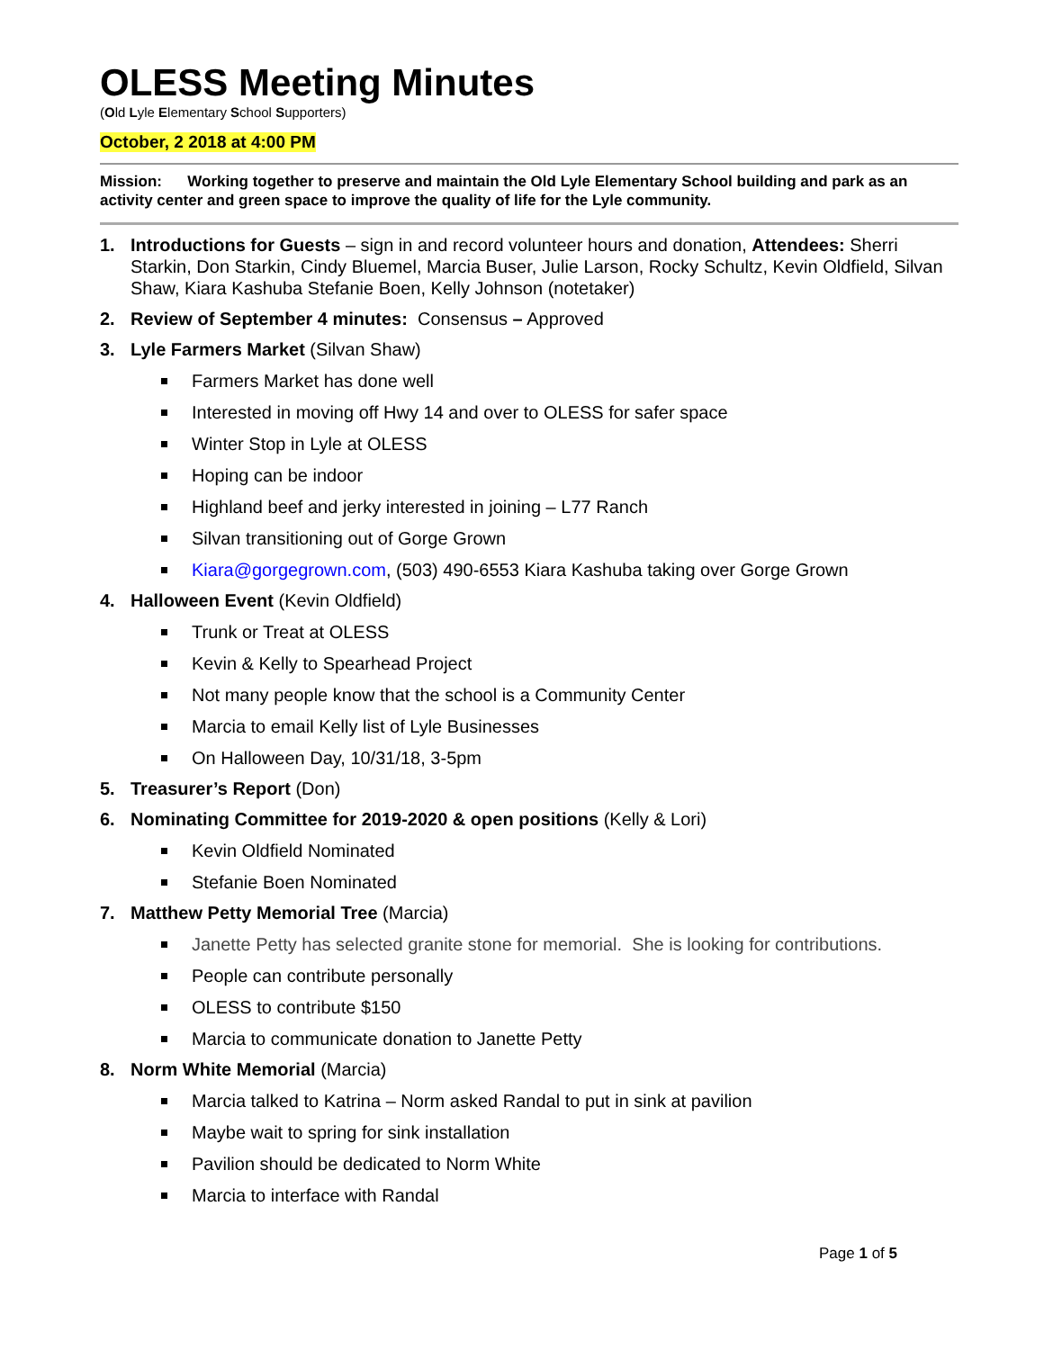OLESS Meeting Minutes
(Old Lyle Elementary School Supporters)
October, 2 2018 at 4:00 PM
Mission: Working together to preserve and maintain the Old Lyle Elementary School building and park as an activity center and green space to improve the quality of life for the Lyle community.
1. Introductions for Guests – sign in and record volunteer hours and donation, Attendees: Sherri Starkin, Don Starkin, Cindy Bluemel, Marcia Buser, Julie Larson, Rocky Schultz, Kevin Oldfield, Silvan Shaw, Kiara Kashuba Stefanie Boen, Kelly Johnson (notetaker)
2. Review of September 4 minutes: Consensus – Approved
3. Lyle Farmers Market (Silvan Shaw)
Farmers Market has done well
Interested in moving off Hwy 14 and over to OLESS for safer space
Winter Stop in Lyle at OLESS
Hoping can be indoor
Highland beef and jerky interested in joining – L77 Ranch
Silvan transitioning out of Gorge Grown
Kiara@gorgegrown.com, (503) 490-6553 Kiara Kashuba taking over Gorge Grown
4. Halloween Event (Kevin Oldfield)
Trunk or Treat at OLESS
Kevin & Kelly to Spearhead Project
Not many people know that the school is a Community Center
Marcia to email Kelly list of Lyle Businesses
On Halloween Day, 10/31/18, 3-5pm
5. Treasurer’s Report (Don)
6. Nominating Committee for 2019-2020 & open positions (Kelly & Lori)
Kevin Oldfield Nominated
Stefanie Boen Nominated
7. Matthew Petty Memorial Tree (Marcia)
Janette Petty has selected granite stone for memorial. She is looking for contributions.
People can contribute personally
OLESS to contribute $150
Marcia to communicate donation to Janette Petty
8. Norm White Memorial (Marcia)
Marcia talked to Katrina – Norm asked Randal to put in sink at pavilion
Maybe wait to spring for sink installation
Pavilion should be dedicated to Norm White
Marcia to interface with Randal
Page 1 of 5